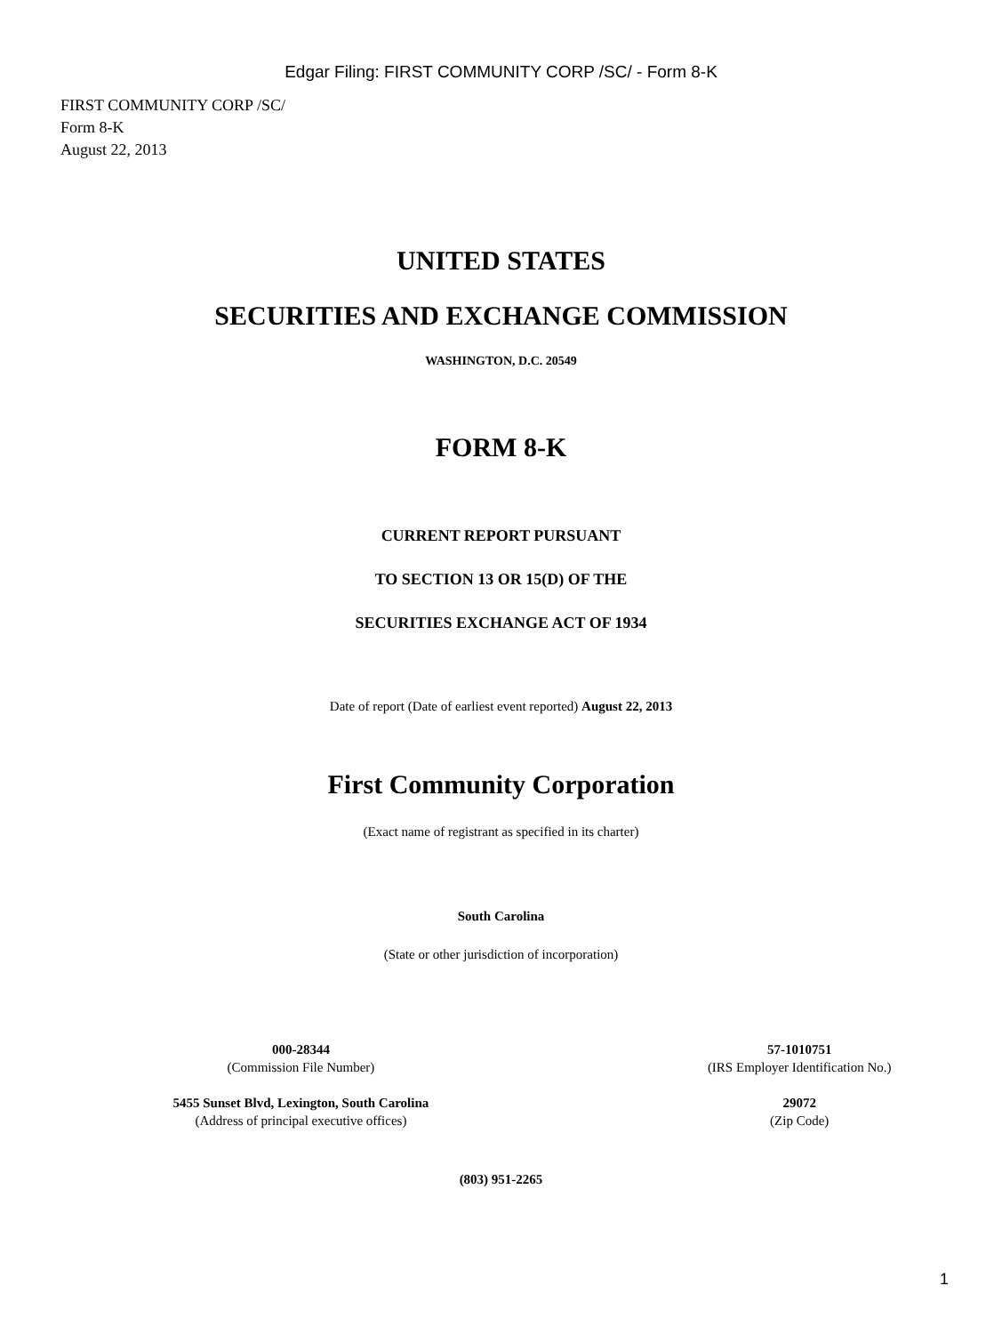Edgar Filing: FIRST COMMUNITY CORP /SC/ - Form 8-K
FIRST COMMUNITY CORP /SC/
Form 8-K
August 22, 2013
UNITED STATES
SECURITIES AND EXCHANGE COMMISSION
WASHINGTON, D.C. 20549
FORM 8-K
CURRENT REPORT PURSUANT
TO SECTION 13 OR 15(D) OF THE
SECURITIES EXCHANGE ACT OF 1934
Date of report (Date of earliest event reported) August 22, 2013
First Community Corporation
(Exact name of registrant as specified in its charter)
South Carolina
(State or other jurisdiction of incorporation)
000-28344
(Commission File Number)
57-1010751
(IRS Employer Identification No.)
5455 Sunset Blvd, Lexington, South Carolina
(Address of principal executive offices)
29072
(Zip Code)
(803) 951-2265
1